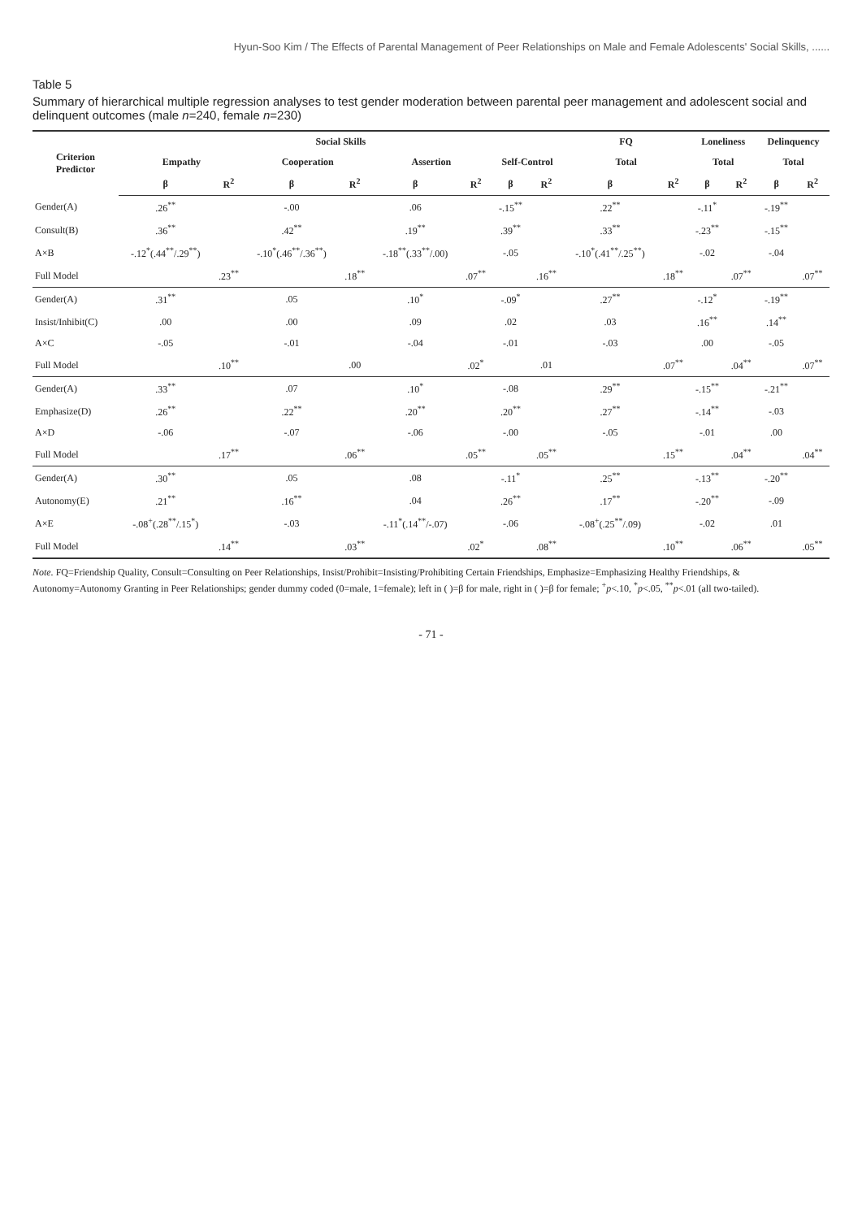Hyun-Soo Kim / The Effects of Parental Management of Peer Relationships on Male and Female Adolescents' Social Skills, ......
Table 5
Summary of hierarchical multiple regression analyses to test gender moderation between parental peer management and adolescent social and delinquent outcomes (male n=240, female n=230)
| Criterion Predictor | Social Skills | | | | | | | | FQ | | Loneliness | | Delinquency | |
| --- | --- | --- | --- | --- | --- | --- | --- | --- | --- | --- | --- | --- | --- | --- |
| | Empathy | | Cooperation | | Assertion | | Self-Control | | Total | | Total | | Total | |
| | β | R<sup>2</sup> | β | R<sup>2</sup> | β | R<sup>2</sup> | β | R<sup>2</sup> | β | R<sup>2</sup> | β | R<sup>2</sup> | β | R<sup>2</sup> |
| Gender(A) | .26<sup>**</sup> | | -.00 | | .06 | | -.15<sup>**</sup> | | .22<sup>**</sup> | | -.11<sup>*</sup> | | -.19<sup>**</sup> | |
| Consult(B) | .36<sup>**</sup> | | .42<sup>**</sup> | | .19<sup>**</sup> | | .39<sup>**</sup> | | .33<sup>**</sup> | | -.23<sup>**</sup> | | -.15<sup>**</sup> | |
| A×B | -.12<sup>*</sup>(.44<sup>**</sup>/.29<sup>**</sup>) | | -.10<sup>*</sup>(.46<sup>**</sup>/.36<sup>**</sup>) | | -.18<sup>**</sup>(.33<sup>**</sup>/.00) | | -.05 | | -.10<sup>*</sup>(.41<sup>**</sup>/.25<sup>**</sup>) | | -.02 | | -.04 | |
| Full Model | | .23<sup>**</sup> | | .18<sup>**</sup> | | .07<sup>**</sup> | | .16<sup>**</sup> | | .18<sup>**</sup> | | .07<sup>**</sup> | | .07<sup>**</sup> |
| Gender(A) | .31<sup>**</sup> | | .05 | | .10<sup>*</sup> | | -.09<sup>*</sup> | | .27<sup>**</sup> | | -.12<sup>*</sup> | | -.19<sup>**</sup> | |
| Insist/Inhibit(C) | .00 | | .00 | | .09 | | .02 | | .03 | | .16<sup>**</sup> | | .14<sup>**</sup> | |
| A×C | -.05 | | -.01 | | -.04 | | -.01 | | -.03 | | .00 | | -.05 | |
| Full Model | | .10<sup>**</sup> | | .00 | | .02<sup>*</sup> | | .01 | | .07<sup>**</sup> | | .04<sup>**</sup> | | .07<sup>**</sup> |
| Gender(A) | .33<sup>**</sup> | | .07 | | .10<sup>*</sup> | | -.08 | | .29<sup>**</sup> | | -.15<sup>**</sup> | | -.21<sup>**</sup> | |
| Emphasize(D) | .26<sup>**</sup> | | .22<sup>**</sup> | | .20<sup>**</sup> | | .20<sup>**</sup> | | .27<sup>**</sup> | | -.14<sup>**</sup> | | -.03 | |
| A×D | -.06 | | -.07 | | -.06 | | -.00 | | -.05 | | -.01 | | .00 | |
| Full Model | | .17<sup>**</sup> | | .06<sup>**</sup> | | .05<sup>**</sup> | | .05<sup>**</sup> | | .15<sup>**</sup> | | .04<sup>**</sup> | | .04<sup>**</sup> |
| Gender(A) | .30<sup>**</sup> | | .05 | | .08 | | -.11<sup>*</sup> | | .25<sup>**</sup> | | -.13<sup>**</sup> | | -.20<sup>**</sup> | |
| Autonomy(E) | .21<sup>**</sup> | | .16<sup>**</sup> | | .04 | | .26<sup>**</sup> | | .17<sup>**</sup> | | -.20<sup>**</sup> | | -.09 | |
| A×E | -.08<sup>+</sup>(.28<sup>**</sup>/.15<sup>*</sup>) | | -.03 | | -.11<sup>*</sup>(.14<sup>**</sup>/-.07) | | -.06 | | -.08<sup>+</sup>(.25<sup>**</sup>/.09) | | -.02 | | .01 | |
| Full Model | | .14<sup>**</sup> | | .03<sup>**</sup> | | .02<sup>*</sup> | | .08<sup>**</sup> | | .10<sup>**</sup> | | .06<sup>**</sup> | | .05<sup>**</sup> |
Note. FQ=Friendship Quality, Consult=Consulting on Peer Relationships, Insist/Prohibit=Insisting/Prohibiting Certain Friendships, Emphasize=Emphasizing Healthy Friendships, & Autonomy=Autonomy Granting in Peer Relationships; gender dummy coded (0=male, 1=female); left in ( )=β for male, right in ( )=β for female; <sup>+</sup>p<.10, <sup>*</sup>p<.05, <sup>**</sup>p<.01 (all two-tailed).
- 71 -